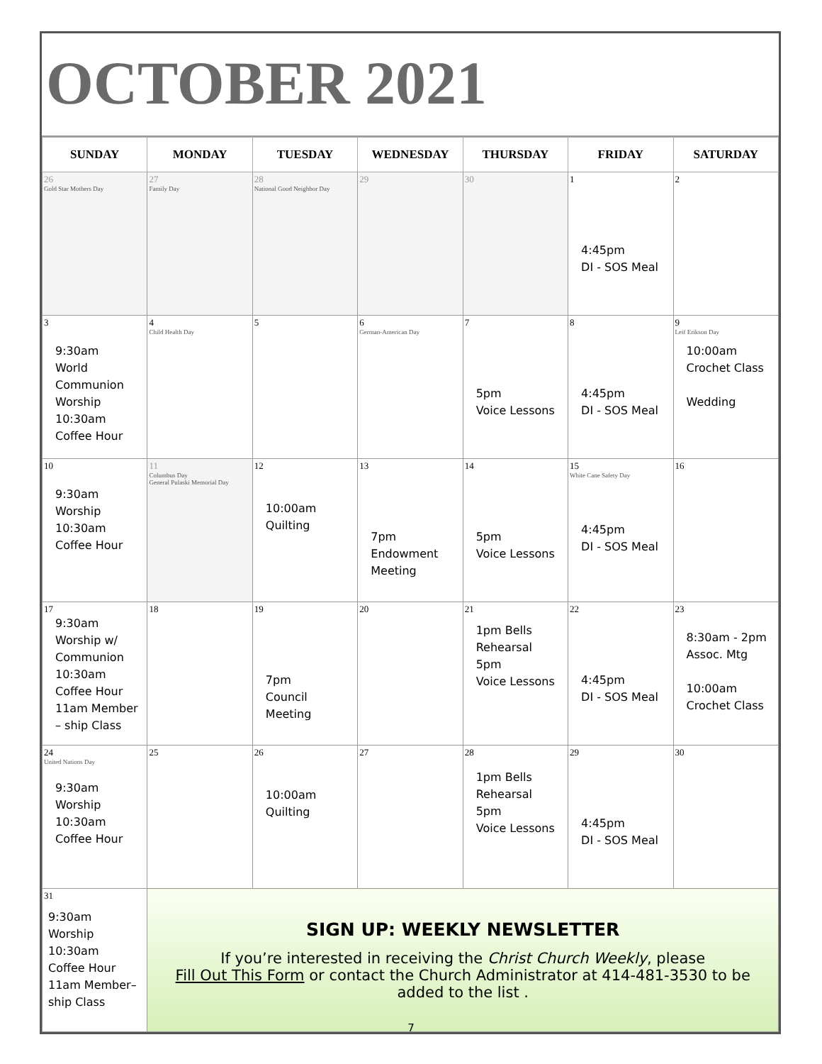OCTOBER 2021
| SUNDAY | MONDAY | TUESDAY | WEDNESDAY | THURSDAY | FRIDAY | SATURDAY |
| --- | --- | --- | --- | --- | --- | --- |
| 26 Gold Star Mothers Day | 27 Family Day | 28 National Good Neighbor Day | 29 | 30 | 1 4:45pm DI - SOS Meal | 2 |
| 3 9:30am World Communion Worship 10:30am Coffee Hour | 4 Child Health Day | 5 | 6 German-American Day | 7 5pm Voice Lessons | 8 4:45pm DI - SOS Meal | 9 Leif Erikson Day 10:00am Crochet Class Wedding |
| 10 9:30am Worship 10:30am Coffee Hour | 11 Columbus Day General Pulaski Memorial Day | 12 10:00am Quilting | 13 7pm Endowment Meeting | 14 5pm Voice Lessons | 15 White Cane Safety Day 4:45pm DI - SOS Meal | 16 |
| 17 9:30am Worship w/ Communion 10:30am Coffee Hour 11am Member – ship Class | 18 | 19 7pm Council Meeting | 20 | 21 1pm Bells Rehearsal 5pm Voice Lessons | 22 4:45pm DI - SOS Meal | 23 8:30am - 2pm Assoc. Mtg 10:00am Crochet Class |
| 24 United Nations Day 9:30am Worship 10:30am Coffee Hour | 25 | 26 10:00am Quilting | 27 | 28 1pm Bells Rehearsal 5pm Voice Lessons | 29 4:45pm DI - SOS Meal | 30 |
| 31 9:30am Worship 10:30am Coffee Hour 11am Member– ship Class | SIGN UP: WEEKLY NEWSLETTER If you’re interested in receiving the Christ Church Weekly , please Fill Out This Form or contact the Church Administrator at 414-481-3530 to be added to the list . | | | | | |
7